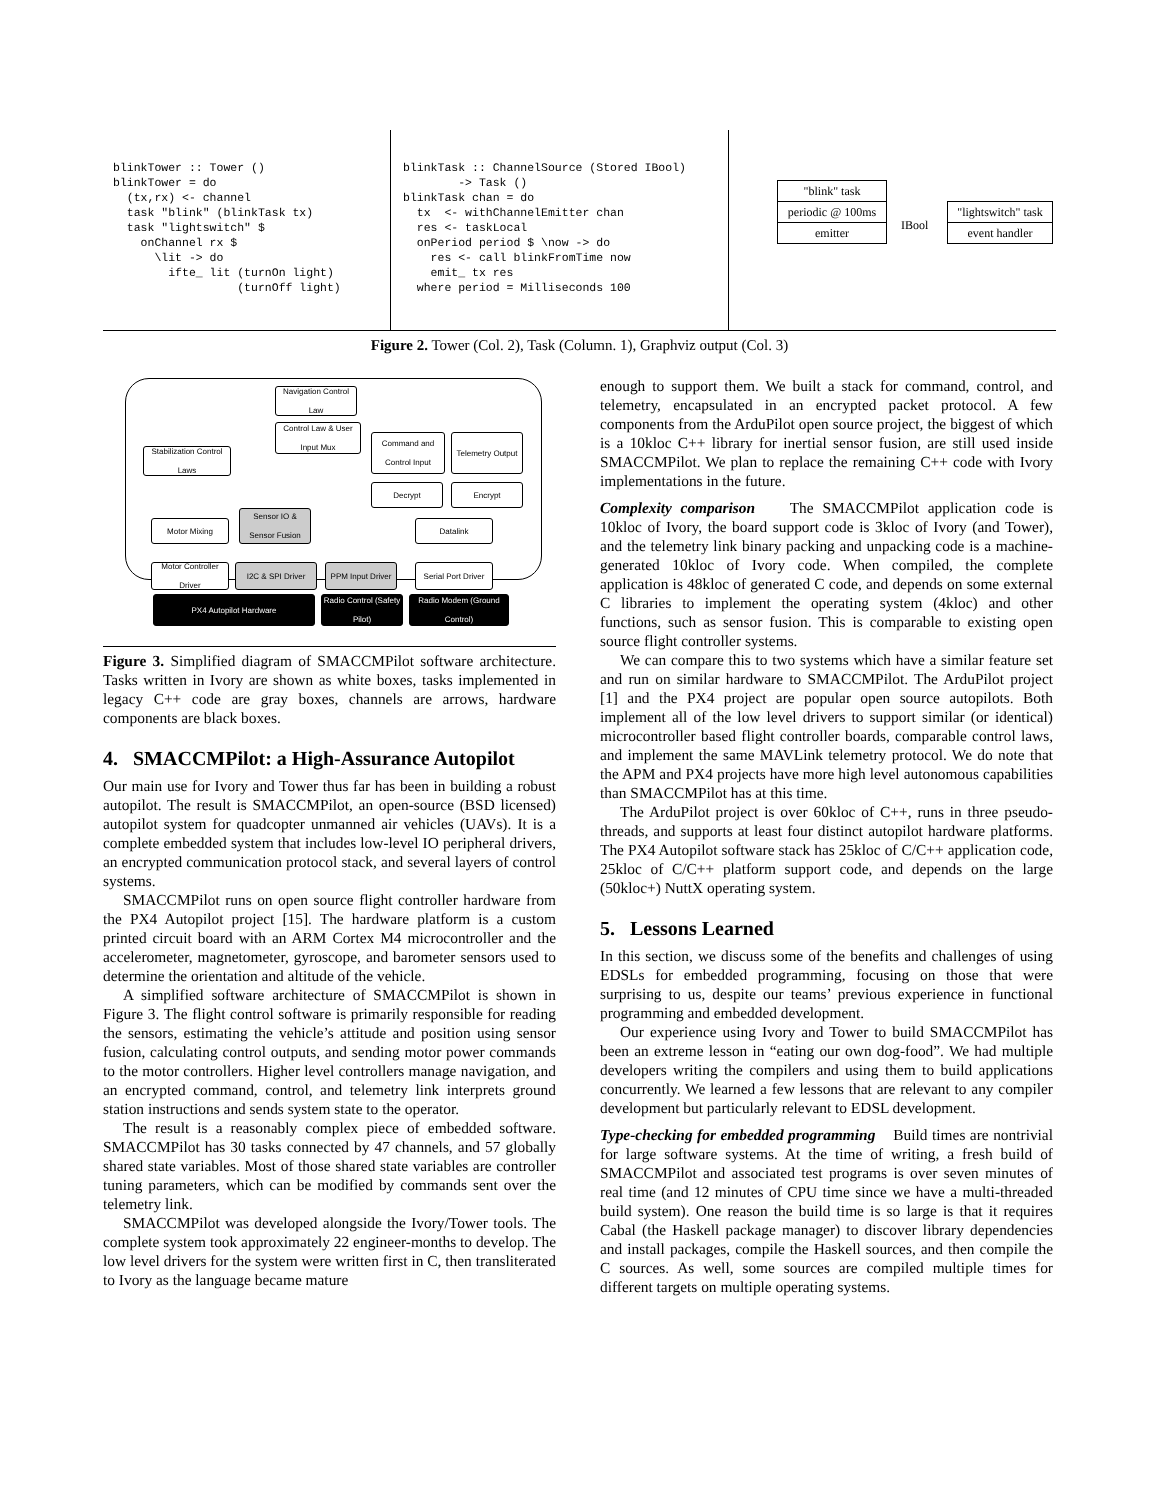blinkTower :: Tower ()
blinkTower = do
  (tx,rx) <- channel
  task "blink" (blinkTask tx)
  task "lightswitch" $
    onChannel rx $
      \lit -> do
        ifte_ lit (turnOn light)
                  (turnOff light)
blinkTask :: ChannelSource (Stored IBool)
        -> Task ()
blinkTask chan = do
  tx  <- withChannelEmitter chan
  res <- taskLocal
  onPeriod period $ \now -> do
    res <- call blinkFromTime now
    emit_ tx res
  where period = Milliseconds 100
"blink" task
periodic @ 100ms
emitter IBool
"lightswitch" task
event handler
Figure 2. Tower (Col. 2), Task (Column. 1), Graphviz output (Col. 3)
Navigation Control Law
Control Law & User Input Mux
Stabilization Control Laws
Command and Control Input
Telemetry Output
Decrypt Encrypt
Motor Mixing
Sensor IO & Sensor Fusion
Datalink
Motor Controller Driver
I2C & SPI Driver
PPM Input Driver
Serial Port Driver
PX4 Autopilot Hardware
Radio Control (Safety Pilot)
Radio Modem (Ground Control)
Figure 3. Simplified diagram of SMACCMPilot software architecture. Tasks written in Ivory are shown as white boxes, tasks implemented in legacy C++ code are gray boxes, channels are arrows, hardware components are black boxes.
4. SMACCMPilot: a High-Assurance Autopilot
Our main use for Ivory and Tower thus far has been in building a robust autopilot. The result is SMACCMPilot, an open-source (BSD licensed) autopilot system for quadcopter unmanned air vehicles (UAVs). It is a complete embedded system that includes low-level IO peripheral drivers, an encrypted communication protocol stack, and several layers of control systems.
SMACCMPilot runs on open source flight controller hardware from the PX4 Autopilot project [15]. The hardware platform is a custom printed circuit board with an ARM Cortex M4 microcontroller and the accelerometer, magnetometer, gyroscope, and barometer sensors used to determine the orientation and altitude of the vehicle.
A simplified software architecture of SMACCMPilot is shown in Figure 3. The flight control software is primarily responsible for reading the sensors, estimating the vehicle’s attitude and position using sensor fusion, calculating control outputs, and sending motor power commands to the motor controllers. Higher level controllers manage navigation, and an encrypted command, control, and telemetry link interprets ground station instructions and sends system state to the operator.
The result is a reasonably complex piece of embedded software. SMACCMPilot has 30 tasks connected by 47 channels, and 57 globally shared state variables. Most of those shared state variables are controller tuning parameters, which can be modified by commands sent over the telemetry link.
SMACCMPilot was developed alongside the Ivory/Tower tools. The complete system took approximately 22 engineer-months to develop. The low level drivers for the system were written first in C, then transliterated to Ivory as the language became mature
enough to support them. We built a stack for command, control, and telemetry, encapsulated in an encrypted packet protocol. A few components from the ArduPilot open source project, the biggest of which is a 10kloc C++ library for inertial sensor fusion, are still used inside SMACCMPilot. We plan to replace the remaining C++ code with Ivory implementations in the future.
Complexity comparison The SMACCMPilot application code is 10kloc of Ivory, the board support code is 3kloc of Ivory (and Tower), and the telemetry link binary packing and unpacking code is a machine-generated 10kloc of Ivory code. When compiled, the complete application is 48kloc of generated C code, and depends on some external C libraries to implement the operating system (4kloc) and other functions, such as sensor fusion. This is comparable to existing open source flight controller systems.
We can compare this to two systems which have a similar feature set and run on similar hardware to SMACCMPilot. The ArduPilot project [1] and the PX4 project are popular open source autopilots. Both implement all of the low level drivers to support similar (or identical) microcontroller based flight controller boards, comparable control laws, and implement the same MAVLink telemetry protocol. We do note that the APM and PX4 projects have more high level autonomous capabilities than SMACCMPilot has at this time.
The ArduPilot project is over 60kloc of C++, runs in three pseudo-threads, and supports at least four distinct autopilot hardware platforms. The PX4 Autopilot software stack has 25kloc of C/C++ application code, 25kloc of C/C++ platform support code, and depends on the large (50kloc+) NuttX operating system.
5. Lessons Learned
In this section, we discuss some of the benefits and challenges of using EDSLs for embedded programming, focusing on those that were surprising to us, despite our teams’ previous experience in functional programming and embedded development.
Our experience using Ivory and Tower to build SMACCMPilot has been an extreme lesson in “eating our own dog-food”. We had multiple developers writing the compilers and using them to build applications concurrently. We learned a few lessons that are relevant to any compiler development but particularly relevant to EDSL development.
Type-checking for embedded programming Build times are nontrivial for large software systems. At the time of writing, a fresh build of SMACCMPilot and associated test programs is over seven minutes of real time (and 12 minutes of CPU time since we have a multi-threaded build system). One reason the build time is so large is that it requires Cabal (the Haskell package manager) to discover library dependencies and install packages, compile the Haskell sources, and then compile the C sources. As well, some sources are compiled multiple times for different targets on multiple operating systems.